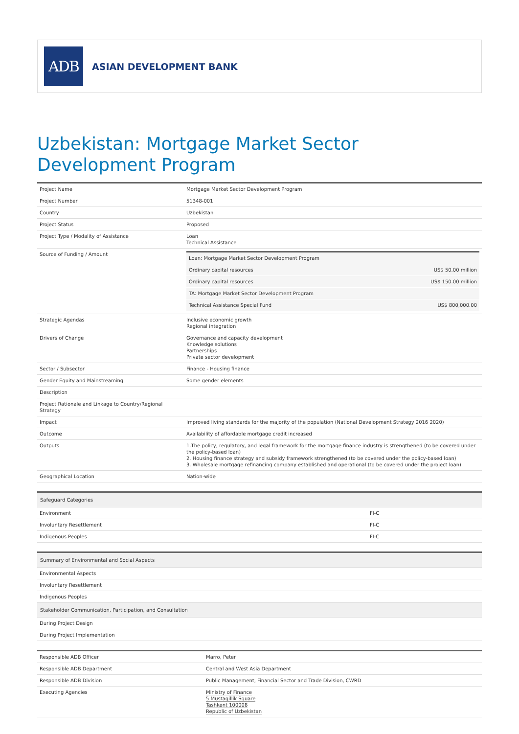ADB
ASIAN DEVELOPMENT BANK
Uzbekistan: Mortgage Market Sector Development Program
| Project Name | Mortgage Market Sector Development Program |
| Project Number | 51348-001 |
| Country | Uzbekistan |
| Project Status | Proposed |
| Project Type / Modality of Assistance | Loan Technical Assistance |
| Source of Funding / Amount | / Loan: Mortgage Market Sector Development Program / / / Ordinary capital resources / US$ 50.00 million / / Ordinary capital resources / US$ 150.00 million / / TA: Mortgage Market Sector Development Program / / / Technical Assistance Special Fund / US$ 800,000.00 / |
| Strategic Agendas | Inclusive economic growth Regional integration |
| Drivers of Change | Governance and capacity development Knowledge solutions Partnerships Private sector development |
| Sector / Subsector | Finance - Housing finance |
| Gender Equity and Mainstreaming | Some gender elements |
| Description | |
| Project Rationale and Linkage to Country/Regional Strategy | |
| Impact | Improved living standards for the majority of the population (National Development Strategy 2016 2020) |
| Outcome | Availability of affordable mortgage credit increased |
| Outputs | 1.The policy, regulatory, and legal framework for the mortgage finance industry is strengthened (to be covered under the policy-based loan) 2. Housing finance strategy and subsidy framework strengthened (to be covered under the policy-based loan) 3. Wholesale mortgage refinancing company established and operational (to be covered under the project loan) |
| Geographical Location | Nation-wide |
| Safeguard Categories | |
| --- | --- |
| Environment | FI-C |
| Involuntary Resettlement | FI-C |
| Indigenous Peoples | FI-C |
| Summary of Environmental and Social Aspects |
| --- |
| Environmental Aspects |
| Involuntary Resettlement |
| Indigenous Peoples |
| Stakeholder Communication, Participation, and Consultation |
| During Project Design |
| During Project Implementation |
| Responsible ADB Officer | Marro, Peter |
| Responsible ADB Department | Central and West Asia Department |
| Responsible ADB Division | Public Management, Financial Sector and Trade Division, CWRD |
| Executing Agencies | Ministry of Finance 5 Mustaqillik Square Tashkent 100008 Republic of Uzbekistan |